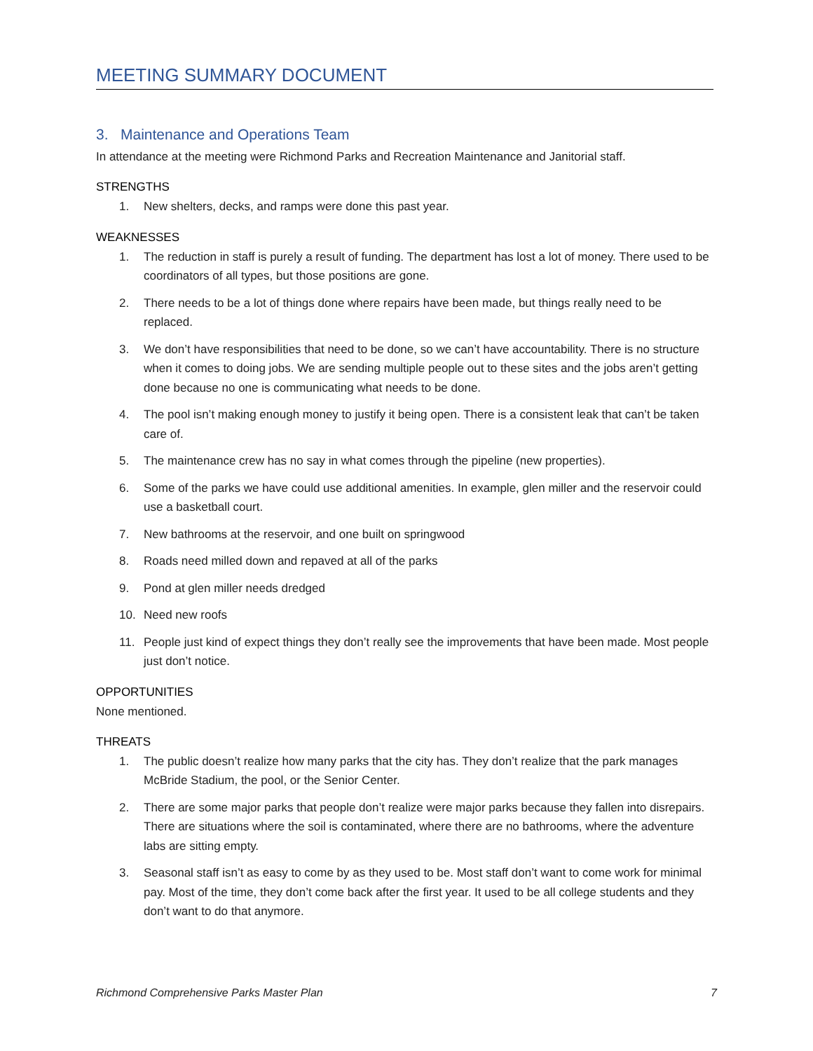MEETING SUMMARY DOCUMENT
3. Maintenance and Operations Team
In attendance at the meeting were Richmond Parks and Recreation Maintenance and Janitorial staff.
STRENGTHS
1. New shelters, decks, and ramps were done this past year.
WEAKNESSES
1. The reduction in staff is purely a result of funding. The department has lost a lot of money. There used to be coordinators of all types, but those positions are gone.
2. There needs to be a lot of things done where repairs have been made, but things really need to be replaced.
3. We don’t have responsibilities that need to be done, so we can’t have accountability. There is no structure when it comes to doing jobs. We are sending multiple people out to these sites and the jobs aren’t getting done because no one is communicating what needs to be done.
4. The pool isn’t making enough money to justify it being open. There is a consistent leak that can’t be taken care of.
5. The maintenance crew has no say in what comes through the pipeline (new properties).
6. Some of the parks we have could use additional amenities. In example, glen miller and the reservoir could use a basketball court.
7. New bathrooms at the reservoir, and one built on springwood
8. Roads need milled down and repaved at all of the parks
9. Pond at glen miller needs dredged
10. Need new roofs
11. People just kind of expect things they don’t really see the improvements that have been made. Most people just don’t notice.
OPPORTUNITIES
None mentioned.
THREATS
1. The public doesn’t realize how many parks that the city has. They don’t realize that the park manages McBride Stadium, the pool, or the Senior Center.
2. There are some major parks that people don’t realize were major parks because they fallen into disrepairs. There are situations where the soil is contaminated, where there are no bathrooms, where the adventure labs are sitting empty.
3. Seasonal staff isn’t as easy to come by as they used to be. Most staff don’t want to come work for minimal pay. Most of the time, they don’t come back after the first year. It used to be all college students and they don’t want to do that anymore.
Richmond Comprehensive Parks Master Plan 7